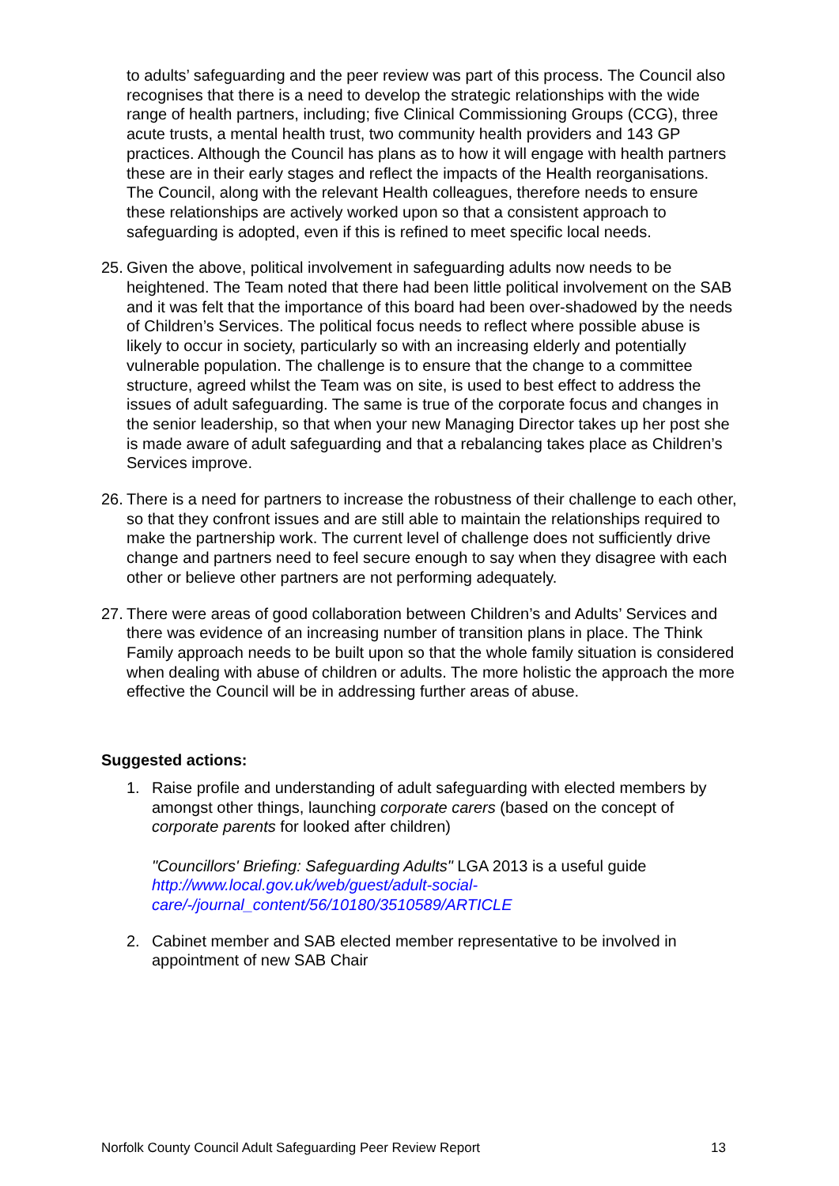to adults’ safeguarding and the peer review was part of this process. The Council also recognises that there is a need to develop the strategic relationships with the wide range of health partners, including; five Clinical Commissioning Groups (CCG), three acute trusts, a mental health trust, two community health providers and 143 GP practices. Although the Council has plans as to how it will engage with health partners these are in their early stages and reflect the impacts of the Health reorganisations. The Council, along with the relevant Health colleagues, therefore needs to ensure these relationships are actively worked upon so that a consistent approach to safeguarding is adopted, even if this is refined to meet specific local needs.
25. Given the above, political involvement in safeguarding adults now needs to be heightened. The Team noted that there had been little political involvement on the SAB and it was felt that the importance of this board had been over-shadowed by the needs of Children’s Services. The political focus needs to reflect where possible abuse is likely to occur in society, particularly so with an increasing elderly and potentially vulnerable population. The challenge is to ensure that the change to a committee structure, agreed whilst the Team was on site, is used to best effect to address the issues of adult safeguarding. The same is true of the corporate focus and changes in the senior leadership, so that when your new Managing Director takes up her post she is made aware of adult safeguarding and that a rebalancing takes place as Children’s Services improve.
26. There is a need for partners to increase the robustness of their challenge to each other, so that they confront issues and are still able to maintain the relationships required to make the partnership work. The current level of challenge does not sufficiently drive change and partners need to feel secure enough to say when they disagree with each other or believe other partners are not performing adequately.
27. There were areas of good collaboration between Children’s and Adults’ Services and there was evidence of an increasing number of transition plans in place. The Think Family approach needs to be built upon so that the whole family situation is considered when dealing with abuse of children or adults. The more holistic the approach the more effective the Council will be in addressing further areas of abuse.
Suggested actions:
1. Raise profile and understanding of adult safeguarding with elected members by amongst other things, launching corporate carers (based on the concept of corporate parents for looked after children)
"Councillors' Briefing: Safeguarding Adults" LGA 2013 is a useful guide http://www.local.gov.uk/web/guest/adult-social-care/-/journal_content/56/10180/3510589/ARTICLE
2. Cabinet member and SAB elected member representative to be involved in appointment of new SAB Chair
Norfolk County Council Adult Safeguarding Peer Review Report 13